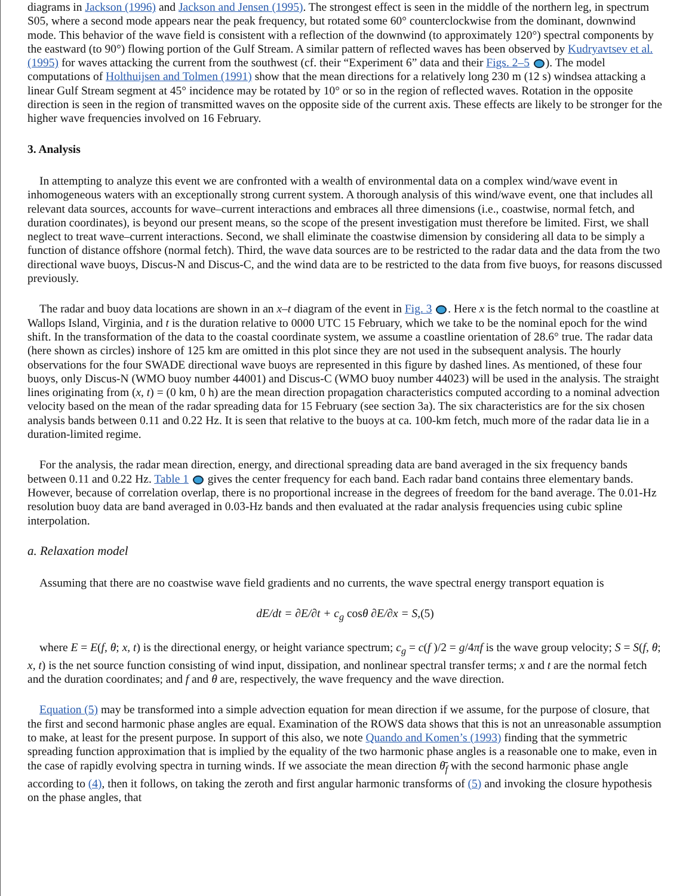diagrams in Jackson (1996) and Jackson and Jensen (1995). The strongest effect is seen in the middle of the northern leg, in spectrum S05, where a second mode appears near the peak frequency, but rotated some 60° counterclockwise from the dominant, downwind mode. This behavior of the wave field is consistent with a reflection of the downwind (to approximately 120°) spectral components by the eastward (to 90°) flowing portion of the Gulf Stream. A similar pattern of reflected waves has been observed by Kudryavtsev et al. (1995) for waves attacking the current from the southwest (cf. their “Experiment 6” data and their Figs. 2–5 ). The model computations of Holthuijsen and Tolmen (1991) show that the mean directions for a relatively long 230 m (12 s) windsea attacking a linear Gulf Stream segment at 45° incidence may be rotated by 10° or so in the region of reflected waves. Rotation in the opposite direction is seen in the region of transmitted waves on the opposite side of the current axis. These effects are likely to be stronger for the higher wave frequencies involved on 16 February.
3. Analysis
In attempting to analyze this event we are confronted with a wealth of environmental data on a complex wind/wave event in inhomogeneous waters with an exceptionally strong current system. A thorough analysis of this wind/wave event, one that includes all relevant data sources, accounts for wave–current interactions and embraces all three dimensions (i.e., coastwise, normal fetch, and duration coordinates), is beyond our present means, so the scope of the present investigation must therefore be limited. First, we shall neglect to treat wave–current interactions. Second, we shall eliminate the coastwise dimension by considering all data to be simply a function of distance offshore (normal fetch). Third, the wave data sources are to be restricted to the radar data and the data from the two directional wave buoys, Discus-N and Discus-C, and the wind data are to be restricted to the data from five buoys, for reasons discussed previously.
The radar and buoy data locations are shown in an x–t diagram of the event in Fig. 3 . Here x is the fetch normal to the coastline at Wallops Island, Virginia, and t is the duration relative to 0000 UTC 15 February, which we take to be the nominal epoch for the wind shift. In the transformation of the data to the coastal coordinate system, we assume a coastline orientation of 28.6° true. The radar data (here shown as circles) inshore of 125 km are omitted in this plot since they are not used in the subsequent analysis. The hourly observations for the four SWADE directional wave buoys are represented in this figure by dashed lines. As mentioned, of these four buoys, only Discus-N (WMO buoy number 44001) and Discus-C (WMO buoy number 44023) will be used in the analysis. The straight lines originating from (x, t) = (0 km, 0 h) are the mean direction propagation characteristics computed according to a nominal advection velocity based on the mean of the radar spreading data for 15 February (see section 3a). The six characteristics are for the six chosen analysis bands between 0.11 and 0.22 Hz. It is seen that relative to the buoys at ca. 100-km fetch, much more of the radar data lie in a duration-limited regime.
For the analysis, the radar mean direction, energy, and directional spreading data are band averaged in the six frequency bands between 0.11 and 0.22 Hz. Table 1 gives the center frequency for each band. Each radar band contains three elementary bands. However, because of correlation overlap, there is no proportional increase in the degrees of freedom for the band average. The 0.01-Hz resolution buoy data are band averaged in 0.03-Hz bands and then evaluated at the radar analysis frequencies using cubic spline interpolation.
a. Relaxation model
Assuming that there are no coastwise wave field gradients and no currents, the wave spectral energy transport equation is
dE/dt = ∂E/∂t + c<sub>g</sub> cosθ ∂E/∂x = S,(5)
where E = E(f, θ; x, t) is the directional energy, or height variance spectrum; c<sub>g</sub> = c(f )/2 = g/4πf is the wave group velocity; S = S(f, θ; x, t) is the net source function consisting of wind input, dissipation, and nonlinear spectral transfer terms; x and t are the normal fetch and the duration coordinates; and f and θ are, respectively, the wave frequency and the wave direction.
Equation (5) may be transformed into a simple advection equation for mean direction if we assume, for the purpose of closure, that the first and second harmonic phase angles are equal. Examination of the ROWS data shows that this is not an unreasonable assumption to make, at least for the present purpose. In support of this also, we note Quando and Komen’s (1993) finding that the symmetric spreading function approximation that is implied by the equality of the two harmonic phase angles is a reasonable one to make, even in the case of rapidly evolving spectra in turning winds. If we associate the mean direction θ̄<sub>f</sub> with the second harmonic phase angle according to (4), then it follows, on taking the zeroth and first angular harmonic transforms of (5) and invoking the closure hypothesis on the phase angles, that